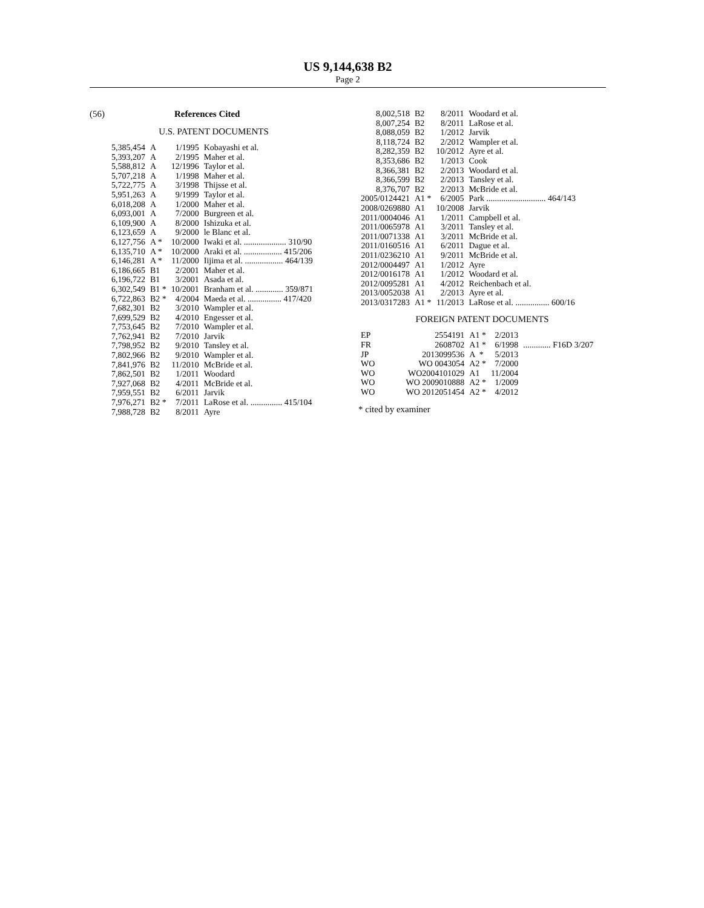US 9,144,638 B2
Page 2
(56) References Cited
U.S. PATENT DOCUMENTS
| 5,385,454 | A | 1/1995 | Kobayashi et al. |
| 5,393,207 | A | 2/1995 | Maher et al. |
| 5,588,812 | A | 12/1996 | Taylor et al. |
| 5,707,218 | A | 1/1998 | Maher et al. |
| 5,722,775 | A | 3/1998 | Thijsse et al. |
| 5,951,263 | A | 9/1999 | Taylor et al. |
| 6,018,208 | A | 1/2000 | Maher et al. |
| 6,093,001 | A | 7/2000 | Burgreen et al. |
| 6,109,900 | A | 8/2000 | Ishizuka et al. |
| 6,123,659 | A | 9/2000 | le Blanc et al. |
| 6,127,756 | A * | 10/2000 | Iwaki et al. .................... 310/90 |
| 6,135,710 | A * | 10/2000 | Araki et al. .................. 415/206 |
| 6,146,281 | A * | 11/2000 | Iijima et al. .................. 464/139 |
| 6,186,665 | B1 | 2/2001 | Maher et al. |
| 6,196,722 | B1 | 3/2001 | Asada et al. |
| 6,302,549 | B1 * | 10/2001 | Branham et al. ............. 359/871 |
| 6,722,863 | B2 * | 4/2004 | Maeda et al. ................ 417/420 |
| 7,682,301 | B2 | 3/2010 | Wampler et al. |
| 7,699,529 | B2 | 4/2010 | Engesser et al. |
| 7,753,645 | B2 | 7/2010 | Wampler et al. |
| 7,762,941 | B2 | 7/2010 | Jarvik |
| 7,798,952 | B2 | 9/2010 | Tansley et al. |
| 7,802,966 | B2 | 9/2010 | Wampler et al. |
| 7,841,976 | B2 | 11/2010 | McBride et al. |
| 7,862,501 | B2 | 1/2011 | Woodard |
| 7,927,068 | B2 | 4/2011 | McBride et al. |
| 7,959,551 | B2 | 6/2011 | Jarvik |
| 7,976,271 | B2 * | 7/2011 | LaRose et al. ............... 415/104 |
| 7,988,728 | B2 | 8/2011 | Ayre |
| 8,002,518 | B2 | 8/2011 | Woodard et al. |
| 8,007,254 | B2 | 8/2011 | LaRose et al. |
| 8,088,059 | B2 | 1/2012 | Jarvik |
| 8,118,724 | B2 | 2/2012 | Wampler et al. |
| 8,282,359 | B2 | 10/2012 | Ayre et al. |
| 8,353,686 | B2 | 1/2013 | Cook |
| 8,366,381 | B2 | 2/2013 | Woodard et al. |
| 8,366,599 | B2 | 2/2013 | Tansley et al. |
| 8,376,707 | B2 | 2/2013 | McBride et al. |
| 2005/0124421 | A1 * | 6/2005 | Park ............................ 464/143 |
| 2008/0269880 | A1 | 10/2008 | Jarvik |
| 2011/0004046 | A1 | 1/2011 | Campbell et al. |
| 2011/0065978 | A1 | 3/2011 | Tansley et al. |
| 2011/0071338 | A1 | 3/2011 | McBride et al. |
| 2011/0160516 | A1 | 6/2011 | Dague et al. |
| 2011/0236210 | A1 | 9/2011 | McBride et al. |
| 2012/0004497 | A1 | 1/2012 | Ayre |
| 2012/0016178 | A1 | 1/2012 | Woodard et al. |
| 2012/0095281 | A1 | 4/2012 | Reichenbach et al. |
| 2013/0052038 | A1 | 2/2013 | Ayre et al. |
| 2013/0317283 | A1 * | 11/2013 | LaRose et al. ................ 600/16 |
FOREIGN PATENT DOCUMENTS
| EP | 2554191 | A1 * | 2/2013 | |
| FR | 2608702 | A1 * | 6/1998 | ............. F16D 3/207 |
| JP | 2013099536 | A * | 5/2013 | |
| WO | WO 0043054 | A2 * | 7/2000 | |
| WO | WO2004101029 | A1 | 11/2004 | |
| WO | WO 2009010888 | A2 * | 1/2009 | |
| WO | WO 2012051454 | A2 * | 4/2012 | |
* cited by examiner